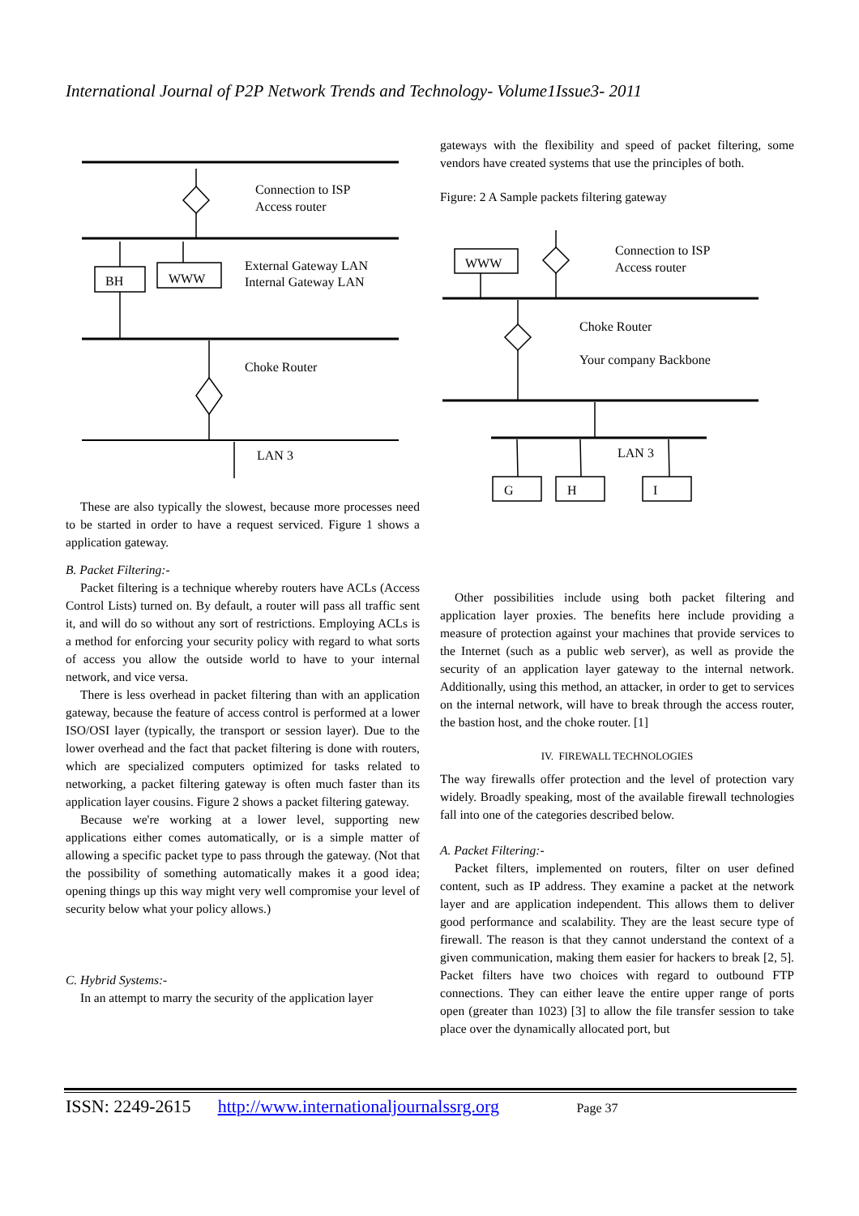International Journal of P2P Network Trends and Technology- Volume1Issue3- 2011
Connection to ISP
Access router
BH
WWW
External Gateway LAN
Internal Gateway LAN
Choke Router
LAN 3
These are also typically the slowest, because more processes need to be started in order to have a request serviced. Figure 1 shows a application gateway.
B. Packet Filtering:-
Packet filtering is a technique whereby routers have ACLs (Access Control Lists) turned on. By default, a router will pass all traffic sent it, and will do so without any sort of restrictions. Employing ACLs is a method for enforcing your security policy with regard to what sorts of access you allow the outside world to have to your internal network, and vice versa.
There is less overhead in packet filtering than with an application gateway, because the feature of access control is performed at a lower ISO/OSI layer (typically, the transport or session layer). Due to the lower overhead and the fact that packet filtering is done with routers, which are specialized computers optimized for tasks related to networking, a packet filtering gateway is often much faster than its application layer cousins. Figure 2 shows a packet filtering gateway.
Because we're working at a lower level, supporting new applications either comes automatically, or is a simple matter of allowing a specific packet type to pass through the gateway. (Not that the possibility of something automatically makes it a good idea; opening things up this way might very well compromise your level of security below what your policy allows.)
C. Hybrid Systems:-
In an attempt to marry the security of the application layer
gateways with the flexibility and speed of packet filtering, some vendors have created systems that use the principles of both.
Figure: 2 A Sample packets filtering gateway
Connection to ISP
Access router
WWW
Choke Router
Your company Backbone
LAN 3
G
H
I
Other possibilities include using both packet filtering and application layer proxies. The benefits here include providing a measure of protection against your machines that provide services to the Internet (such as a public web server), as well as provide the security of an application layer gateway to the internal network. Additionally, using this method, an attacker, in order to get to services on the internal network, will have to break through the access router, the bastion host, and the choke router. [1]
IV. FIREWALL TECHNOLOGIES
The way firewalls offer protection and the level of protection vary widely. Broadly speaking, most of the available firewall technologies fall into one of the categories described below.
A. Packet Filtering:-
Packet filters, implemented on routers, filter on user defined content, such as IP address. They examine a packet at the network layer and are application independent. This allows them to deliver good performance and scalability. They are the least secure type of firewall. The reason is that they cannot understand the context of a given communication, making them easier for hackers to break [2, 5]. Packet filters have two choices with regard to outbound FTP connections. They can either leave the entire upper range of ports open (greater than 1023) [3] to allow the file transfer session to take place over the dynamically allocated port, but
ISSN: 2249-2615 http://www.internationaljournalssrg.org Page 37